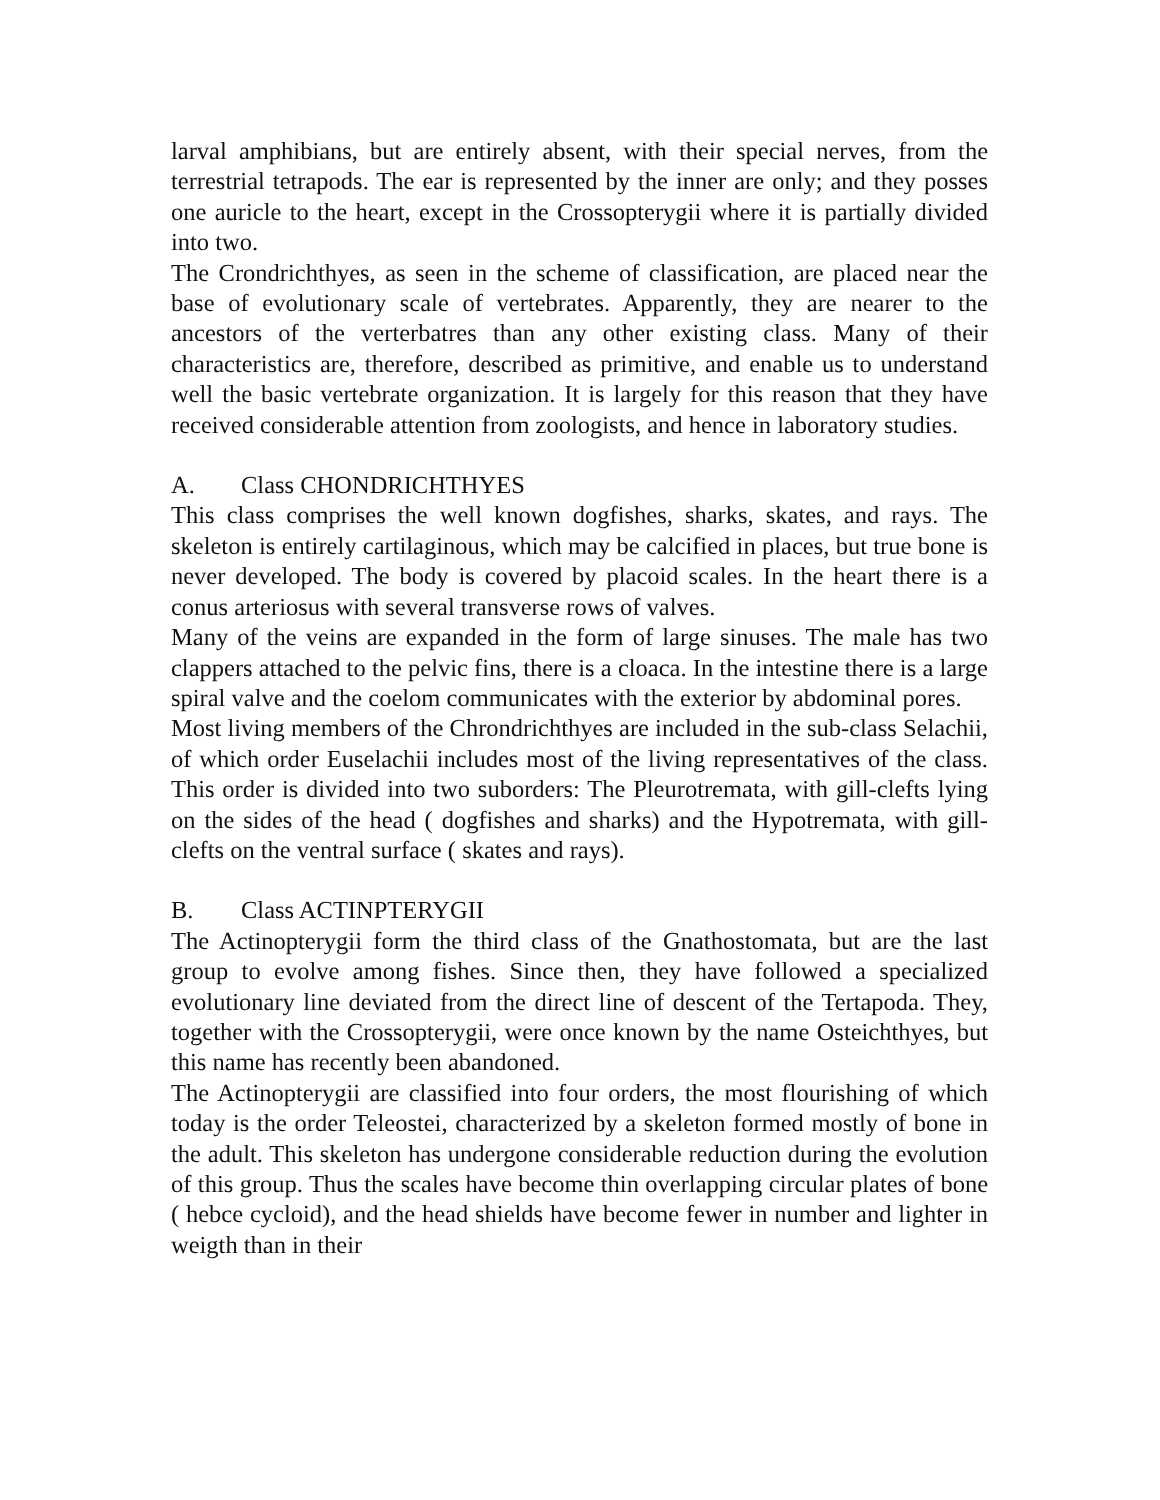larval amphibians, but are entirely absent, with their special nerves, from the terrestrial tetrapods. The ear is represented by the inner are only; and they posses one auricle to the heart, except in the Crossopterygii where it is partially divided into two.
The Crondrichthyes, as seen in the scheme of classification, are placed near the base of evolutionary scale of vertebrates. Apparently, they are nearer to the ancestors of the verterbatres than any other existing class. Many of their characteristics are, therefore, described as primitive, and enable us to understand well the basic vertebrate organization. It is largely for this reason that they have received considerable attention from zoologists, and hence in laboratory studies.
A. Class CHONDRICHTHYES
This class comprises the well known dogfishes, sharks, skates, and rays. The skeleton is entirely cartilaginous, which may be calcified in places, but true bone is never developed. The body is covered by placoid scales. In the heart there is a conus arteriosus with several transverse rows of valves.
Many of the veins are expanded in the form of large sinuses. The male has two clappers attached to the pelvic fins, there is a cloaca. In the intestine there is a large spiral valve and the coelom communicates with the exterior by abdominal pores.
Most living members of the Chrondrichthyes are included in the sub-class Selachii, of which order Euselachii includes most of the living representatives of the class. This order is divided into two suborders: The Pleurotremata, with gill-clefts lying on the sides of the head ( dogfishes and sharks) and the Hypotremata, with gill-clefts on the ventral surface ( skates and rays).
B. Class ACTINPTERYGII
The Actinopterygii form the third class of the Gnathostomata, but are the last group to evolve among fishes. Since then, they have followed a specialized evolutionary line deviated from the direct line of descent of the Tertapoda. They, together with the Crossopterygii, were once known by the name Osteichthyes, but this name has recently been abandoned.
The Actinopterygii are classified into four orders, the most flourishing of which today is the order Teleostei, characterized by a skeleton formed mostly of bone in the adult. This skeleton has undergone considerable reduction during the evolution of this group. Thus the scales have become thin overlapping circular plates of bone ( hebce cycloid), and the head shields have become fewer in number and lighter in weigth than in their